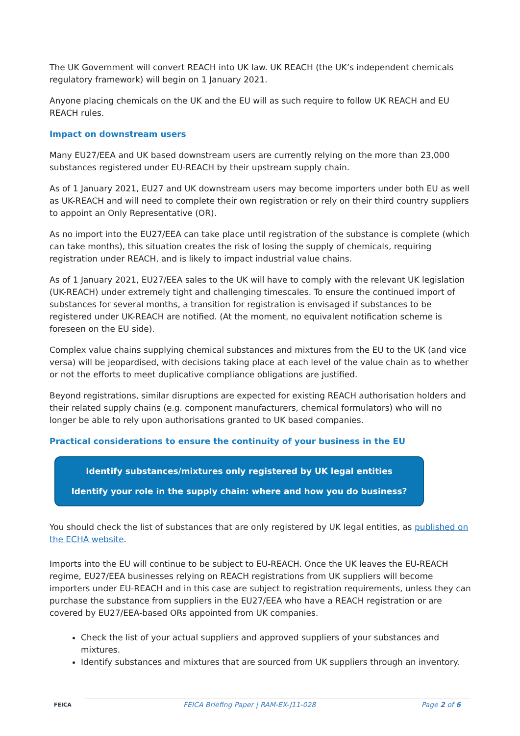The UK Government will convert REACH into UK law. UK REACH (the UK’s independent chemicals regulatory framework) will begin on 1 January 2021.
Anyone placing chemicals on the UK and the EU will as such require to follow UK REACH and EU REACH rules.
Impact on downstream users
Many EU27/EEA and UK based downstream users are currently relying on the more than 23,000 substances registered under EU-REACH by their upstream supply chain.
As of 1 January 2021, EU27 and UK downstream users may become importers under both EU as well as UK-REACH and will need to complete their own registration or rely on their third country suppliers to appoint an Only Representative (OR).
As no import into the EU27/EEA can take place until registration of the substance is complete (which can take months), this situation creates the risk of losing the supply of chemicals, requiring registration under REACH, and is likely to impact industrial value chains.
As of 1 January 2021, EU27/EEA sales to the UK will have to comply with the relevant UK legislation (UK-REACH) under extremely tight and challenging timescales. To ensure the continued import of substances for several months, a transition for registration is envisaged if substances to be registered under UK-REACH are notified. (At the moment, no equivalent notification scheme is foreseen on the EU side).
Complex value chains supplying chemical substances and mixtures from the EU to the UK (and vice versa) will be jeopardised, with decisions taking place at each level of the value chain as to whether or not the efforts to meet duplicative compliance obligations are justified.
Beyond registrations, similar disruptions are expected for existing REACH authorisation holders and their related supply chains (e.g. component manufacturers, chemical formulators) who will no longer be able to rely upon authorisations granted to UK based companies.
Practical considerations to ensure the continuity of your business in the EU
Identify substances/mixtures only registered by UK legal entities
Identify your role in the supply chain: where and how you do business?
You should check the list of substances that are only registered by UK legal entities, as published on the ECHA website.
Imports into the EU will continue to be subject to EU-REACH. Once the UK leaves the EU-REACH regime, EU27/EEA businesses relying on REACH registrations from UK suppliers will become importers under EU-REACH and in this case are subject to registration requirements, unless they can purchase the substance from suppliers in the EU27/EEA who have a REACH registration or are covered by EU27/EEA-based ORs appointed from UK companies.
Check the list of your actual suppliers and approved suppliers of your substances and mixtures.
Identify substances and mixtures that are sourced from UK suppliers through an inventory.
FEICA FEICA Briefing Paper | RAM-EX-J11-028 Page 2 of 6